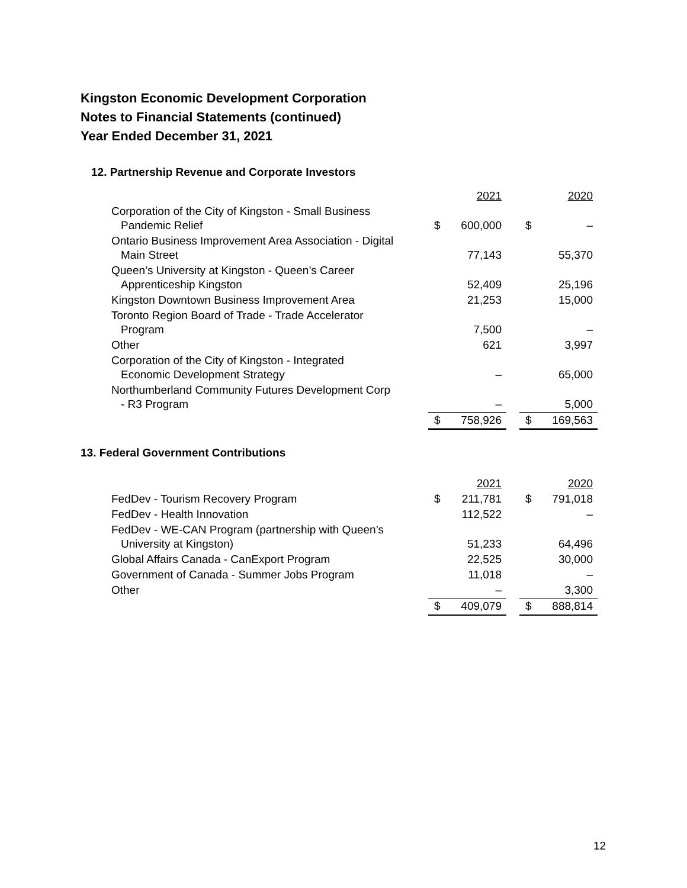Kingston Economic Development Corporation
Notes to Financial Statements (continued)
Year Ended December 31, 2021
12. Partnership Revenue and Corporate Investors
| | | 2021 | | | 2020 |
| --- | --- | --- | --- | --- | --- |
| Corporation of the City of Kingston - Small Business Pandemic Relief | $ | 600,000 | | $ | – |
| Ontario Business Improvement Area Association - Digital Main Street | | 77,143 | | | 55,370 |
| Queen’s University at Kingston - Queen’s Career Apprenticeship Kingston | | 52,409 | | | 25,196 |
| Kingston Downtown Business Improvement Area | | 21,253 | | | 15,000 |
| Toronto Region Board of Trade - Trade Accelerator Program | | 7,500 | | | – |
| Other | | 621 | | | 3,997 |
| Corporation of the City of Kingston - Integrated Economic Development Strategy | | – | | | 65,000 |
| Northumberland Community Futures Development Corp - R3 Program | | – | | | 5,000 |
| | $ | 758,926 | | $ | 169,563 |
13. Federal Government Contributions
| | | 2021 | | | 2020 |
| --- | --- | --- | --- | --- | --- |
| FedDev - Tourism Recovery Program | $ | 211,781 | | $ | 791,018 |
| FedDev - Health Innovation | | 112,522 | | | – |
| FedDev - WE-CAN Program (partnership with Queen’s University at Kingston) | | 51,233 | | | 64,496 |
| Global Affairs Canada - CanExport Program | | 22,525 | | | 30,000 |
| Government of Canada - Summer Jobs Program | | 11,018 | | | – |
| Other | | – | | | 3,300 |
| | $ | 409,079 | | $ | 888,814 |
12